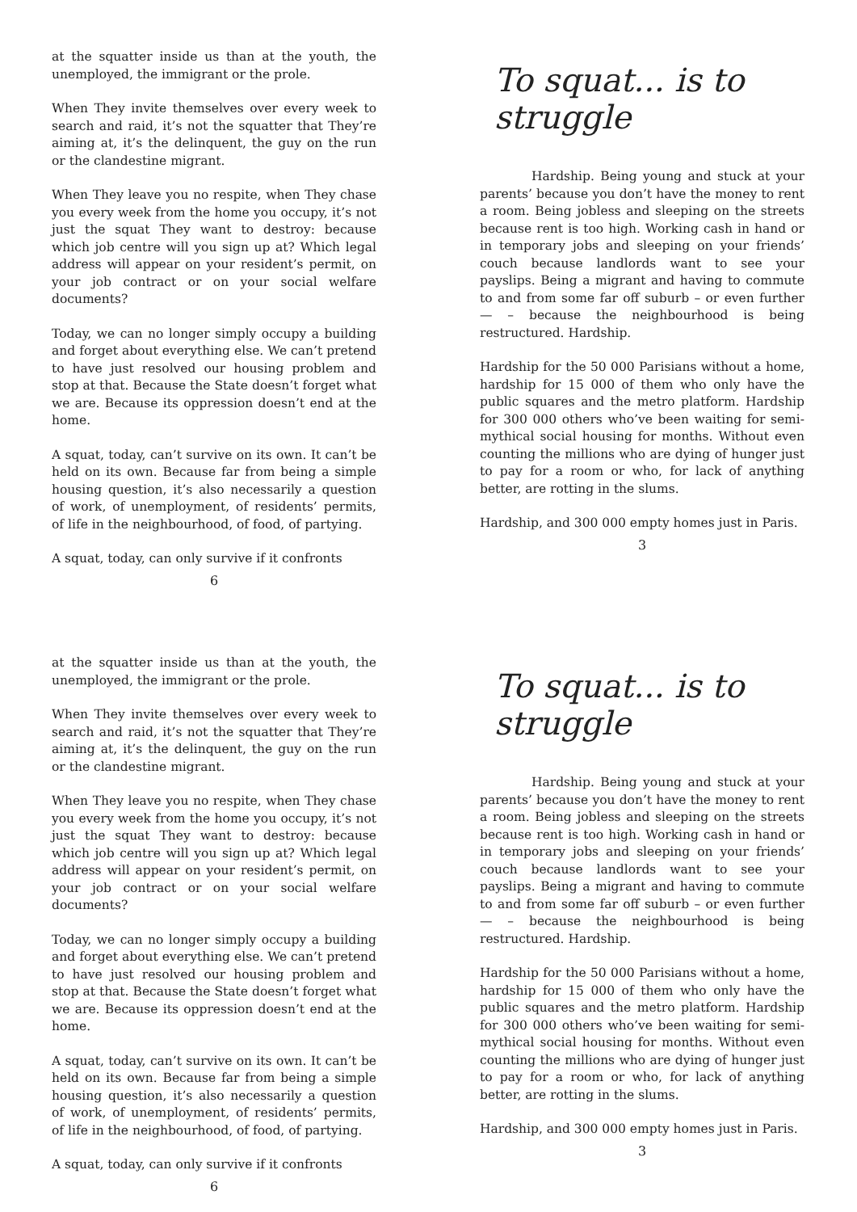at the squatter inside us than at the youth, the unemployed, the immigrant or the prole.
When They invite themselves over every week to search and raid, it’s not the squatter that They’re aiming at, it’s the delinquent, the guy on the run or the clandestine migrant.
When They leave you no respite, when They chase you every week from the home you occupy, it’s not just the squat They want to destroy: because which job centre will you sign up at? Which legal address will appear on your resident’s permit, on your job contract or on your social welfare documents?
Today, we can no longer simply occupy a building and forget about everything else. We can’t pretend to have just resolved our housing problem and stop at that. Because the State doesn’t forget what we are. Because its oppression doesn’t end at the home.
A squat, today, can’t survive on its own. It can’t be held on its own. Because far from being a simple housing question, it’s also necessarily a question of work, of unemployment, of residents’ permits, of life in the neighbourhood, of food, of partying.
A squat, today, can only survive if it confronts
6
To squat... is to struggle
Hardship. Being young and stuck at your parents’ because you don’t have the money to rent a room. Being jobless and sleeping on the streets because rent is too high. Working cash in hand or in temporary jobs and sleeping on your friends’ couch because landlords want to see your payslips. Being a migrant and having to commute to and from some far off suburb – or even further— – because the neighbourhood is being restructured. Hardship.
Hardship for the 50 000 Parisians without a home, hardship for 15 000 of them who only have the public squares and the metro platform. Hardship for 300 000 others who’ve been waiting for semi-mythical social housing for months. Without even counting the millions who are dying of hunger just to pay for a room or who, for lack of anything better, are rotting in the slums.
Hardship, and 300 000 empty homes just in Paris.
3
at the squatter inside us than at the youth, the unemployed, the immigrant or the prole.
When They invite themselves over every week to search and raid, it’s not the squatter that They’re aiming at, it’s the delinquent, the guy on the run or the clandestine migrant.
When They leave you no respite, when They chase you every week from the home you occupy, it’s not just the squat They want to destroy: because which job centre will you sign up at? Which legal address will appear on your resident’s permit, on your job contract or on your social welfare documents?
Today, we can no longer simply occupy a building and forget about everything else. We can’t pretend to have just resolved our housing problem and stop at that. Because the State doesn’t forget what we are. Because its oppression doesn’t end at the home.
A squat, today, can’t survive on its own. It can’t be held on its own. Because far from being a simple housing question, it’s also necessarily a question of work, of unemployment, of residents’ permits, of life in the neighbourhood, of food, of partying.
A squat, today, can only survive if it confronts
6
To squat... is to struggle
Hardship. Being young and stuck at your parents’ because you don’t have the money to rent a room. Being jobless and sleeping on the streets because rent is too high. Working cash in hand or in temporary jobs and sleeping on your friends’ couch because landlords want to see your payslips. Being a migrant and having to commute to and from some far off suburb – or even further— – because the neighbourhood is being restructured. Hardship.
Hardship for the 50 000 Parisians without a home, hardship for 15 000 of them who only have the public squares and the metro platform. Hardship for 300 000 others who’ve been waiting for semi-mythical social housing for months. Without even counting the millions who are dying of hunger just to pay for a room or who, for lack of anything better, are rotting in the slums.
Hardship, and 300 000 empty homes just in Paris.
3